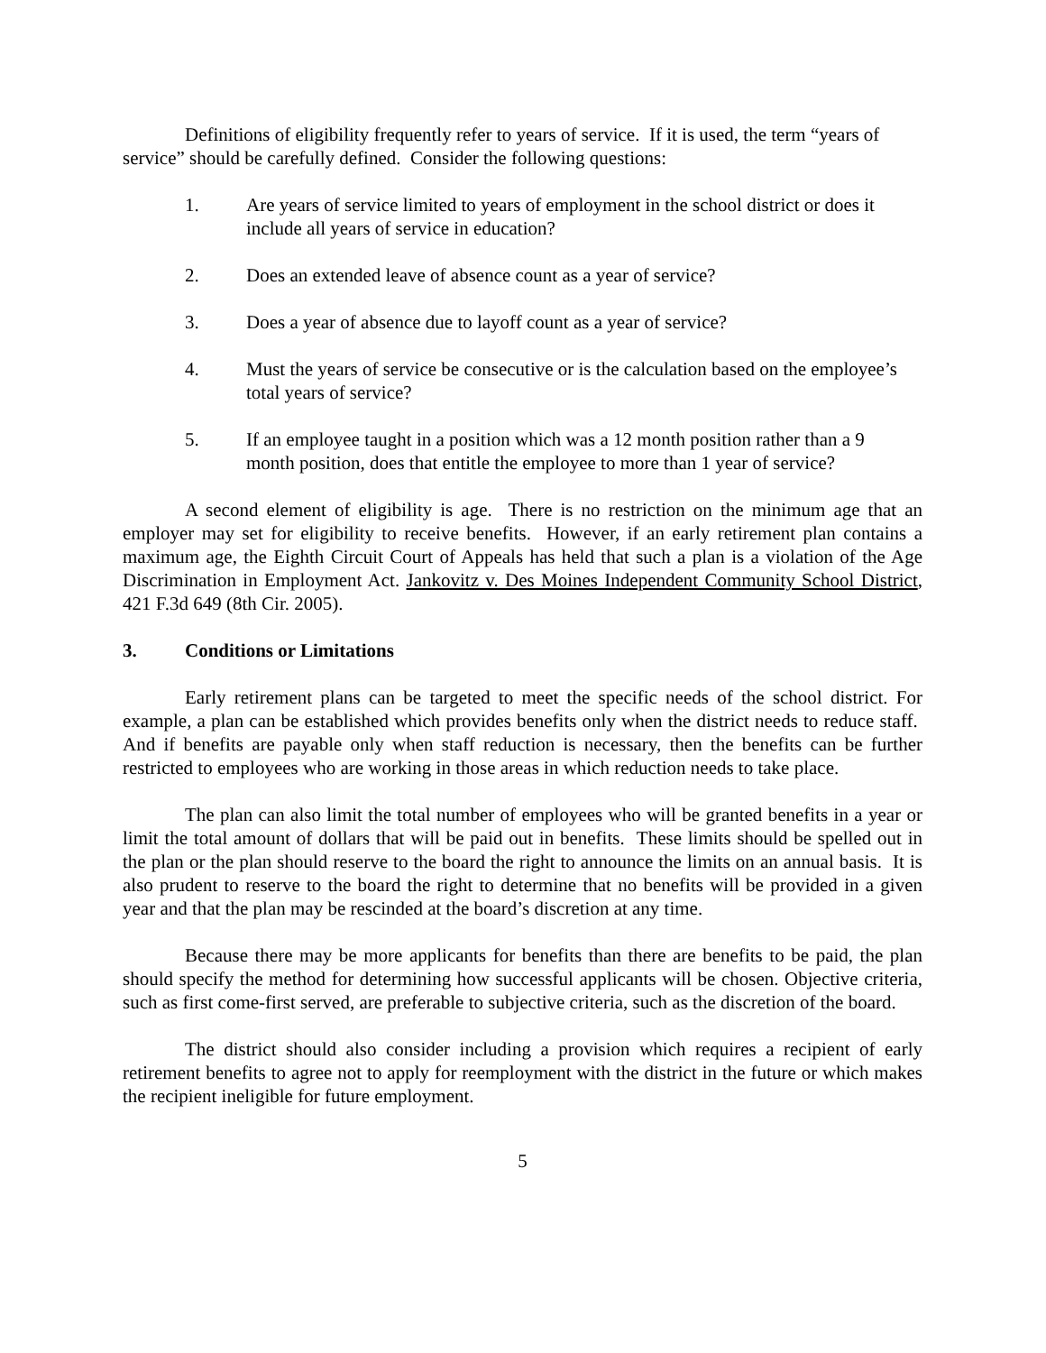Definitions of eligibility frequently refer to years of service. If it is used, the term “years of service” should be carefully defined. Consider the following questions:
1. Are years of service limited to years of employment in the school district or does it include all years of service in education?
2. Does an extended leave of absence count as a year of service?
3. Does a year of absence due to layoff count as a year of service?
4. Must the years of service be consecutive or is the calculation based on the employee’s total years of service?
5. If an employee taught in a position which was a 12 month position rather than a 9 month position, does that entitle the employee to more than 1 year of service?
A second element of eligibility is age. There is no restriction on the minimum age that an employer may set for eligibility to receive benefits. However, if an early retirement plan contains a maximum age, the Eighth Circuit Court of Appeals has held that such a plan is a violation of the Age Discrimination in Employment Act. Jankovitz v. Des Moines Independent Community School District, 421 F.3d 649 (8th Cir. 2005).
3. Conditions or Limitations
Early retirement plans can be targeted to meet the specific needs of the school district. For example, a plan can be established which provides benefits only when the district needs to reduce staff. And if benefits are payable only when staff reduction is necessary, then the benefits can be further restricted to employees who are working in those areas in which reduction needs to take place.
The plan can also limit the total number of employees who will be granted benefits in a year or limit the total amount of dollars that will be paid out in benefits. These limits should be spelled out in the plan or the plan should reserve to the board the right to announce the limits on an annual basis. It is also prudent to reserve to the board the right to determine that no benefits will be provided in a given year and that the plan may be rescinded at the board’s discretion at any time.
Because there may be more applicants for benefits than there are benefits to be paid, the plan should specify the method for determining how successful applicants will be chosen. Objective criteria, such as first come-first served, are preferable to subjective criteria, such as the discretion of the board.
The district should also consider including a provision which requires a recipient of early retirement benefits to agree not to apply for reemployment with the district in the future or which makes the recipient ineligible for future employment.
5